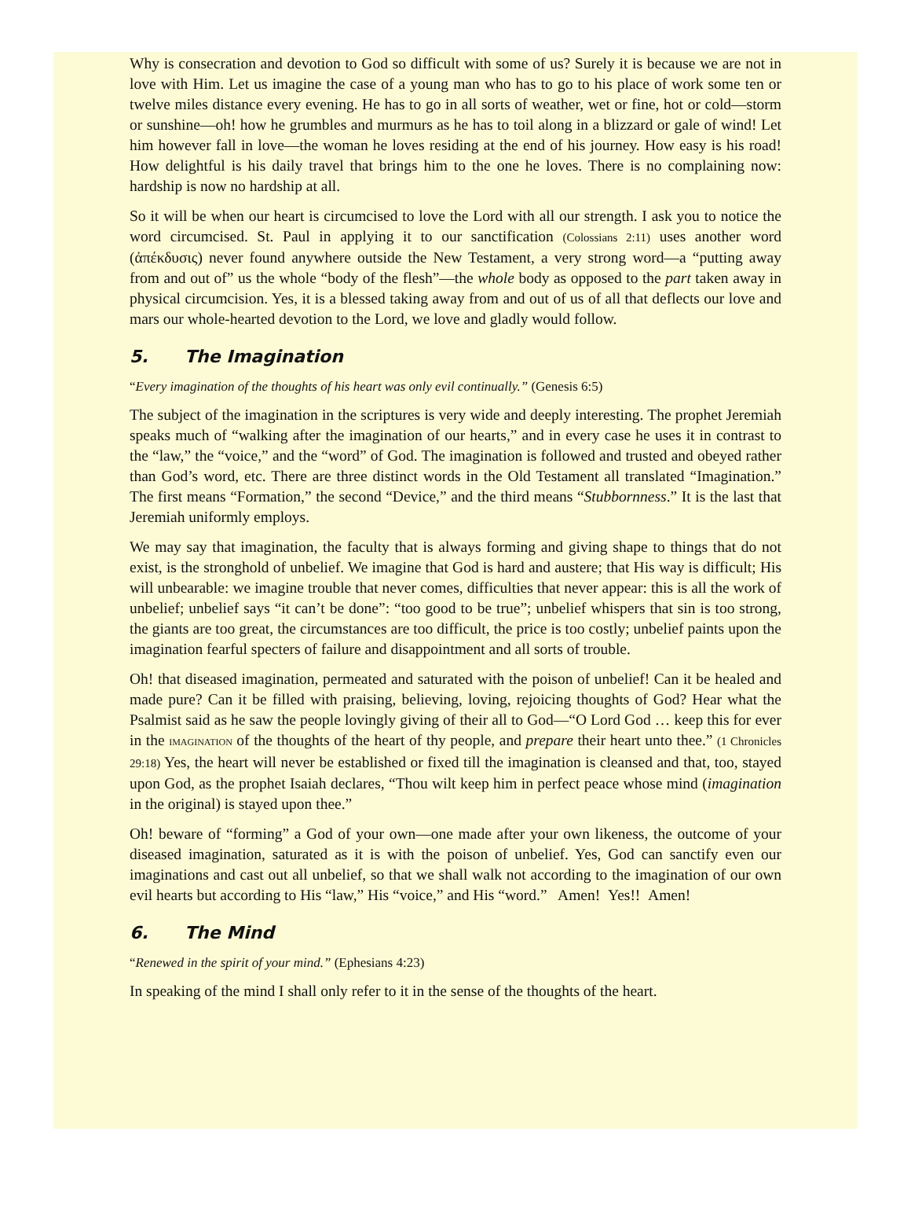Why is consecration and devotion to God so difficult with some of us? Surely it is because we are not in love with Him. Let us imagine the case of a young man who has to go to his place of work some ten or twelve miles distance every evening. He has to go in all sorts of weather, wet or fine, hot or cold—storm or sunshine—oh! how he grumbles and murmurs as he has to toil along in a blizzard or gale of wind! Let him however fall in love—the woman he loves residing at the end of his journey. How easy is his road! How delightful is his daily travel that brings him to the one he loves. There is no complaining now: hardship is now no hardship at all.
So it will be when our heart is circumcised to love the Lord with all our strength. I ask you to notice the word circumcised. St. Paul in applying it to our sanctification (Colossians 2:11) uses another word (ἀπέκδυσις) never found anywhere outside the New Testament, a very strong word—a “putting away from and out of” us the whole “body of the flesh”—the whole body as opposed to the part taken away in physical circumcision. Yes, it is a blessed taking away from and out of us of all that deflects our love and mars our whole-hearted devotion to the Lord, we love and gladly would follow.
5. The Imagination
“Every imagination of the thoughts of his heart was only evil continually.” (Genesis 6:5)
The subject of the imagination in the scriptures is very wide and deeply interesting. The prophet Jeremiah speaks much of “walking after the imagination of our hearts,” and in every case he uses it in contrast to the “law,” the “voice,” and the “word” of God. The imagination is followed and trusted and obeyed rather than God’s word, etc. There are three distinct words in the Old Testament all translated “Imagination.” The first means “Formation,” the second “Device,” and the third means “Stubbornness.” It is the last that Jeremiah uniformly employs.
We may say that imagination, the faculty that is always forming and giving shape to things that do not exist, is the stronghold of unbelief. We imagine that God is hard and austere; that His way is difficult; His will unbearable: we imagine trouble that never comes, difficulties that never appear: this is all the work of unbelief; unbelief says “it can’t be done”: “too good to be true”; unbelief whispers that sin is too strong, the giants are too great, the circumstances are too difficult, the price is too costly; unbelief paints upon the imagination fearful specters of failure and disappointment and all sorts of trouble.
Oh! that diseased imagination, permeated and saturated with the poison of unbelief! Can it be healed and made pure? Can it be filled with praising, believing, loving, rejoicing thoughts of God? Hear what the Psalmist said as he saw the people lovingly giving of their all to God—“O Lord God … keep this for ever in the IMAGINATION of the thoughts of the heart of thy people, and prepare their heart unto thee.” (1 Chronicles 29:18) Yes, the heart will never be established or fixed till the imagination is cleansed and that, too, stayed upon God, as the prophet Isaiah declares, “Thou wilt keep him in perfect peace whose mind (imagination in the original) is stayed upon thee.”
Oh! beware of “forming” a God of your own—one made after your own likeness, the outcome of your diseased imagination, saturated as it is with the poison of unbelief. Yes, God can sanctify even our imaginations and cast out all unbelief, so that we shall walk not according to the imagination of our own evil hearts but according to His “law,” His “voice,” and His “word.” Amen! Yes!! Amen!
6. The Mind
“Renewed in the spirit of your mind.” (Ephesians 4:23)
In speaking of the mind I shall only refer to it in the sense of the thoughts of the heart.